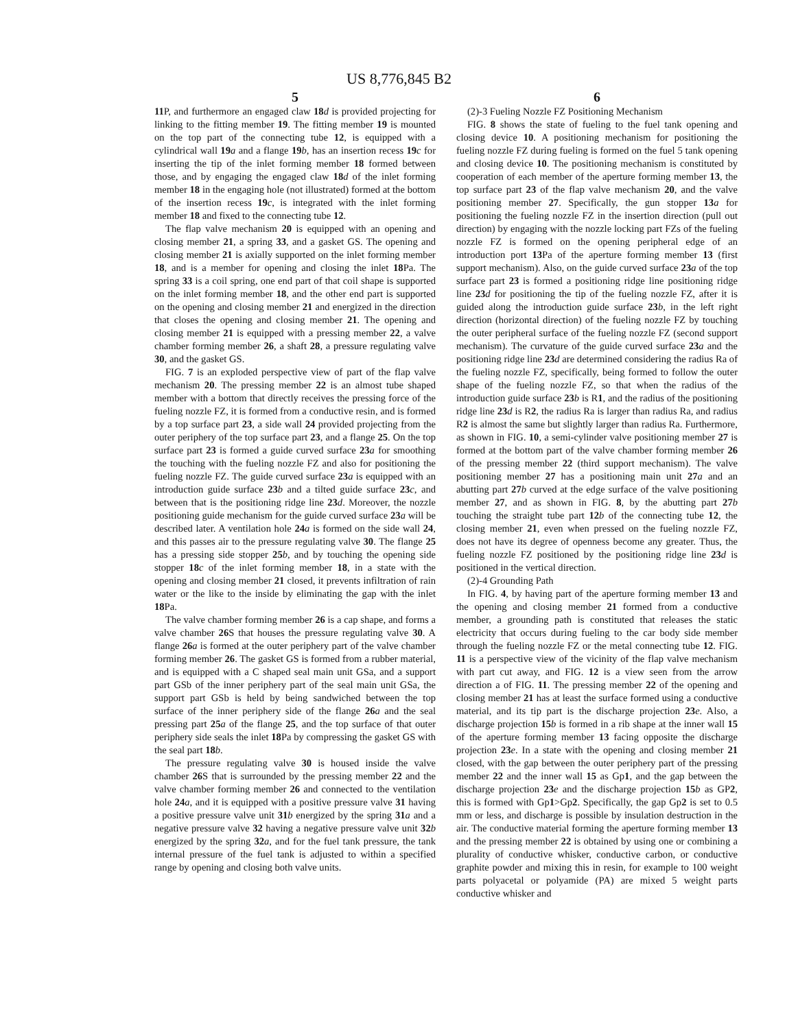US 8,776,845 B2
5
11 P, and furthermore an engaged claw 18 d is provided projecting for linking to the fitting member 19. The fitting member 19 is mounted on the top part of the connecting tube 12, is equipped with a cylindrical wall 19 a and a flange 19 b, has an insertion recess 19 c for inserting the tip of the inlet forming member 18 formed between those, and by engaging the engaged claw 18 d of the inlet forming member 18 in the engaging hole (not illustrated) formed at the bottom of the insertion recess 19 c, is integrated with the inlet forming member 18 and fixed to the connecting tube 12.
The flap valve mechanism 20 is equipped with an opening and closing member 21, a spring 33, and a gasket GS. The opening and closing member 21 is axially supported on the inlet forming member 18, and is a member for opening and closing the inlet 18 Pa. The spring 33 is a coil spring, one end part of that coil shape is supported on the inlet forming member 18, and the other end part is supported on the opening and closing member 21 and energized in the direction that closes the opening and closing member 21. The opening and closing member 21 is equipped with a pressing member 22, a valve chamber forming member 26, a shaft 28, a pressure regulating valve 30, and the gasket GS.
FIG. 7 is an exploded perspective view of part of the flap valve mechanism 20. The pressing member 22 is an almost tube shaped member with a bottom that directly receives the pressing force of the fueling nozzle FZ, it is formed from a conductive resin, and is formed by a top surface part 23, a side wall 24 provided projecting from the outer periphery of the top surface part 23, and a flange 25. On the top surface part 23 is formed a guide curved surface 23 a for smoothing the touching with the fueling nozzle FZ and also for positioning the fueling nozzle FZ. The guide curved surface 23 a is equipped with an introduction guide surface 23 b and a tilted guide surface 23 c, and between that is the positioning ridge line 23 d. Moreover, the nozzle positioning guide mechanism for the guide curved surface 23 a will be described later. A ventilation hole 24 a is formed on the side wall 24, and this passes air to the pressure regulating valve 30. The flange 25 has a pressing side stopper 25 b, and by touching the opening side stopper 18 c of the inlet forming member 18, in a state with the opening and closing member 21 closed, it prevents infiltration of rain water or the like to the inside by eliminating the gap with the inlet 18 Pa.
The valve chamber forming member 26 is a cap shape, and forms a valve chamber 26 S that houses the pressure regulating valve 30. A flange 26 a is formed at the outer periphery part of the valve chamber forming member 26. The gasket GS is formed from a rubber material, and is equipped with a C shaped seal main unit GSa, and a support part GSb of the inner periphery part of the seal main unit GSa, the support part GSb is held by being sandwiched between the top surface of the inner periphery side of the flange 26 a and the seal pressing part 25 a of the flange 25, and the top surface of that outer periphery side seals the inlet 18 Pa by compressing the gasket GS with the seal part 18 b.
The pressure regulating valve 30 is housed inside the valve chamber 26 S that is surrounded by the pressing member 22 and the valve chamber forming member 26 and connected to the ventilation hole 24 a, and it is equipped with a positive pressure valve 31 having a positive pressure valve unit 31 b energized by the spring 31 a and a negative pressure valve 32 having a negative pressure valve unit 32 b energized by the spring 32 a, and for the fuel tank pressure, the tank internal pressure of the fuel tank is adjusted to within a specified range by opening and closing both valve units.
6
(2)-3 Fueling Nozzle FZ Positioning Mechanism
FIG. 8 shows the state of fueling to the fuel tank opening and closing device 10. A positioning mechanism for positioning the fueling nozzle FZ during fueling is formed on the fuel 5 tank opening and closing device 10. The positioning mechanism is constituted by cooperation of each member of the aperture forming member 13, the top surface part 23 of the flap valve mechanism 20, and the valve positioning member 27. Specifically, the gun stopper 13 a for positioning the fueling nozzle FZ in the insertion direction (pull out direction) by engaging with the nozzle locking part FZs of the fueling nozzle FZ is formed on the opening peripheral edge of an introduction port 13 Pa of the aperture forming member 13 (first support mechanism). Also, on the guide curved surface 23 a of the top surface part 23 is formed a positioning ridge line positioning ridge line 23 d for positioning the tip of the fueling nozzle FZ, after it is guided along the introduction guide surface 23 b, in the left right direction (horizontal direction) of the fueling nozzle FZ by touching the outer peripheral surface of the fueling nozzle FZ (second support mechanism). The curvature of the guide curved surface 23 a and the positioning ridge line 23 d are determined considering the radius Ra of the fueling nozzle FZ, specifically, being formed to follow the outer shape of the fueling nozzle FZ, so that when the radius of the introduction guide surface 23 b is R1, and the radius of the positioning ridge line 23 d is R2, the radius Ra is larger than radius Ra, and radius R2 is almost the same but slightly larger than radius Ra. Furthermore, as shown in FIG. 10, a semi-cylinder valve positioning member 27 is formed at the bottom part of the valve chamber forming member 26 of the pressing member 22 (third support mechanism). The valve positioning member 27 has a positioning main unit 27 a and an abutting part 27 b curved at the edge surface of the valve positioning member 27, and as shown in FIG. 8, by the abutting part 27 b touching the straight tube part 12 b of the connecting tube 12, the closing member 21, even when pressed on the fueling nozzle FZ, does not have its degree of openness become any greater. Thus, the fueling nozzle FZ positioned by the positioning ridge line 23 d is positioned in the vertical direction.
(2)-4 Grounding Path
In FIG. 4, by having part of the aperture forming member 13 and the opening and closing member 21 formed from a conductive member, a grounding path is constituted that releases the static electricity that occurs during fueling to the car body side member through the fueling nozzle FZ or the metal connecting tube 12. FIG. 11 is a perspective view of the vicinity of the flap valve mechanism with part cut away, and FIG. 12 is a view seen from the arrow direction a of FIG. 11. The pressing member 22 of the opening and closing member 21 has at least the surface formed using a conductive material, and its tip part is the discharge projection 23 e. Also, a discharge projection 15 b is formed in a rib shape at the inner wall 15 of the aperture forming member 13 facing opposite the discharge projection 23 e. In a state with the opening and closing member 21 closed, with the gap between the outer periphery part of the pressing member 22 and the inner wall 15 as Gp1, and the gap between the discharge projection 23 e and the discharge projection 15 b as GP2, this is formed with Gp1>Gp2. Specifically, the gap Gp2 is set to 0.5 mm or less, and discharge is possible by insulation destruction in the air. The conductive material forming the aperture forming member 13 and the pressing member 22 is obtained by using one or combining a plurality of conductive whisker, conductive carbon, or conductive graphite powder and mixing this in resin, for example to 100 weight parts polyacetal or polyamide (PA) are mixed 5 weight parts conductive whisker and